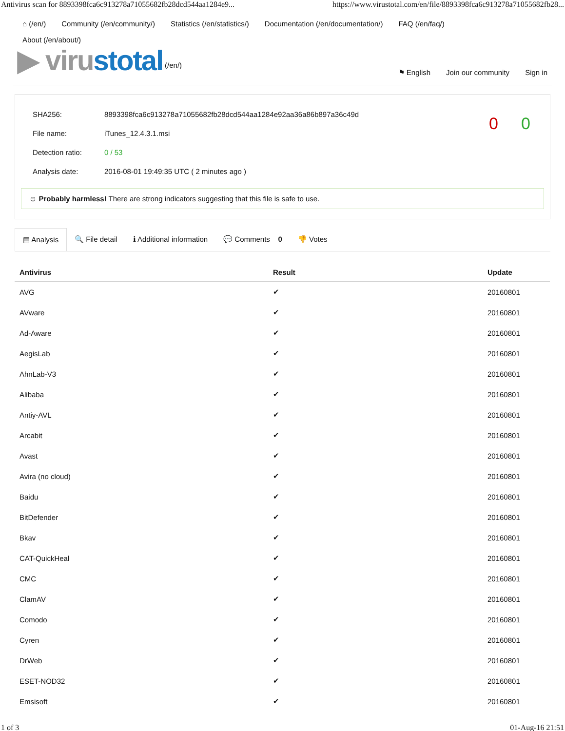Antivirus scan for 8893398fca6c913278a71055682fb28dcd544aa1284e9... https://www.virustotal.com/en/file/8893398fca6c913278a71055682fb28...
⌂ (/en/) Community (/en/community/) Statistics (/en/statistics/) Documentation (/en/documentation/) FAQ (/en/faq/)
About (/en/about/)
▶ virustotal (/en/)
⚑ English Join our community Sign in
| SHA256: | 8893398fca6c913278a71055682fb28dcd544aa1284e92aa36a86b897a36c49d |
| File name: | iTunes_12.4.3.1.msi |
| Detection ratio: | 0 / 53 |
| Analysis date: | 2016-08-01 19:49:35 UTC ( 2 minutes ago ) |
0 0
☺ Probably harmless! There are strong indicators suggesting that this file is safe to use.
▤ Analysis 🔍 File detail ℹ Additional information 💬 Comments 0 👎 Votes
| Antivirus | Result | Update |
| --- | --- | --- |
| AVG | ✔ | 20160801 |
| AVware | ✔ | 20160801 |
| Ad-Aware | ✔ | 20160801 |
| AegisLab | ✔ | 20160801 |
| AhnLab-V3 | ✔ | 20160801 |
| Alibaba | ✔ | 20160801 |
| Antiy-AVL | ✔ | 20160801 |
| Arcabit | ✔ | 20160801 |
| Avast | ✔ | 20160801 |
| Avira (no cloud) | ✔ | 20160801 |
| Baidu | ✔ | 20160801 |
| BitDefender | ✔ | 20160801 |
| Bkav | ✔ | 20160801 |
| CAT-QuickHeal | ✔ | 20160801 |
| CMC | ✔ | 20160801 |
| ClamAV | ✔ | 20160801 |
| Comodo | ✔ | 20160801 |
| Cyren | ✔ | 20160801 |
| DrWeb | ✔ | 20160801 |
| ESET-NOD32 | ✔ | 20160801 |
| Emsisoft | ✔ | 20160801 |
1 of 3 01-Aug-16 21:51